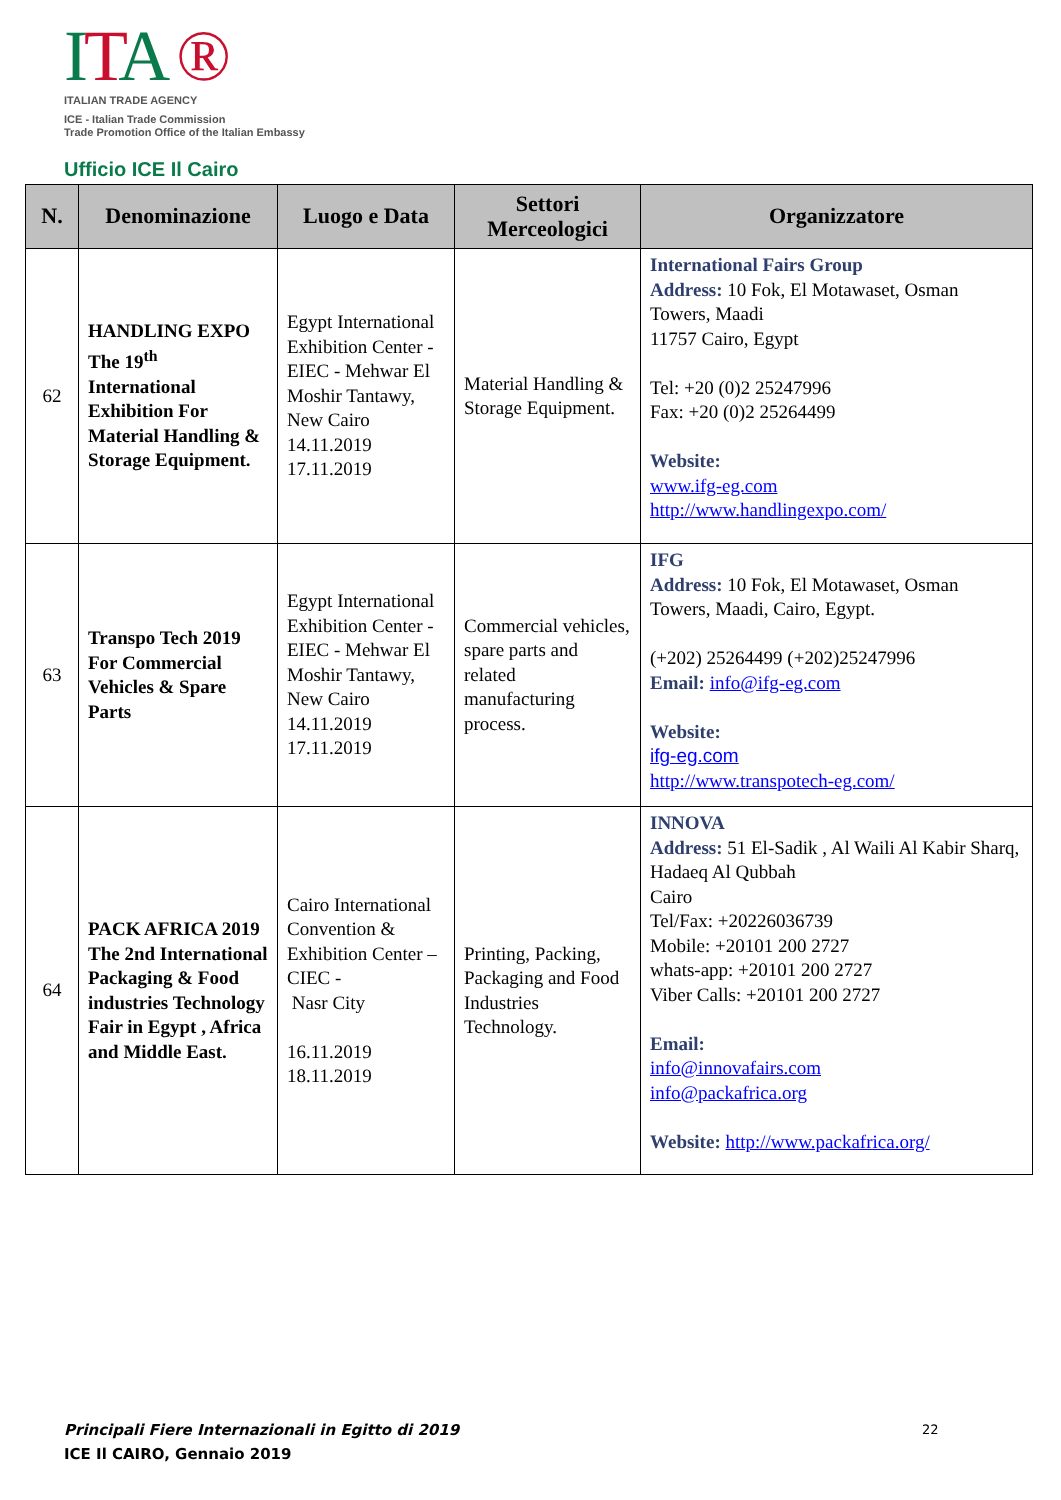ITA ®
ITALIAN TRADE AGENCY
ICE - Italian Trade Commission
Trade Promotion Office of the Italian Embassy
Ufficio ICE Il Cairo
| N. | Denominazione | Luogo e Data | Settori Merceologici | Organizzatore |
| --- | --- | --- | --- | --- |
| 62 | HANDLING EXPO The 19<sup>th</sup> International Exhibition For Material Handling & Storage Equipment. | Egypt International Exhibition Center - EIEC - Mehwar El Moshir Tantawy, New Cairo 14.11.2019 17.11.2019 | Material Handling & Storage Equipment. | International Fairs Group Address: 10 Fok, El Motawaset, Osman Towers, Maadi 11757 Cairo, Egypt Tel: +20 (0)2 25247996 Fax: +20 (0)2 25264499 Website: www.ifg-eg.com http://www.handlingexpo.com/ |
| 63 | Transpo Tech 2019 For Commercial Vehicles & Spare Parts | Egypt International Exhibition Center - EIEC - Mehwar El Moshir Tantawy, New Cairo 14.11.2019 17.11.2019 | Commercial vehicles, spare parts and related manufacturing process. | IFG Address: 10 Fok, El Motawaset, Osman Towers, Maadi, Cairo, Egypt. (+202) 25264499 (+202)25247996 Email: info@ifg-eg.com Website: ifg-eg.com http://www.transpotech-eg.com/ |
| 64 | PACK AFRICA 2019 The 2nd International Packaging & Food industries Technology Fair in Egypt , Africa and Middle East. | Cairo International Convention & Exhibition Center –CIEC - Nasr City 16.11.2019 18.11.2019 | Printing, Packing, Packaging and Food Industries Technology. | INNOVA Address: 51 El-Sadik , Al Waili Al Kabir Sharq, Hadaeq Al Qubbah Cairo Tel/Fax: +20226036739 Mobile: +20101 200 2727 whats-app: +20101 200 2727 Viber Calls: +20101 200 2727 Email: info@innovafairs.com info@packafrica.org Website: http://www.packafrica.org/ |
Principali Fiere Internazionali in Egitto di 2019
ICE Il CAIRO, Gennaio 2019
22